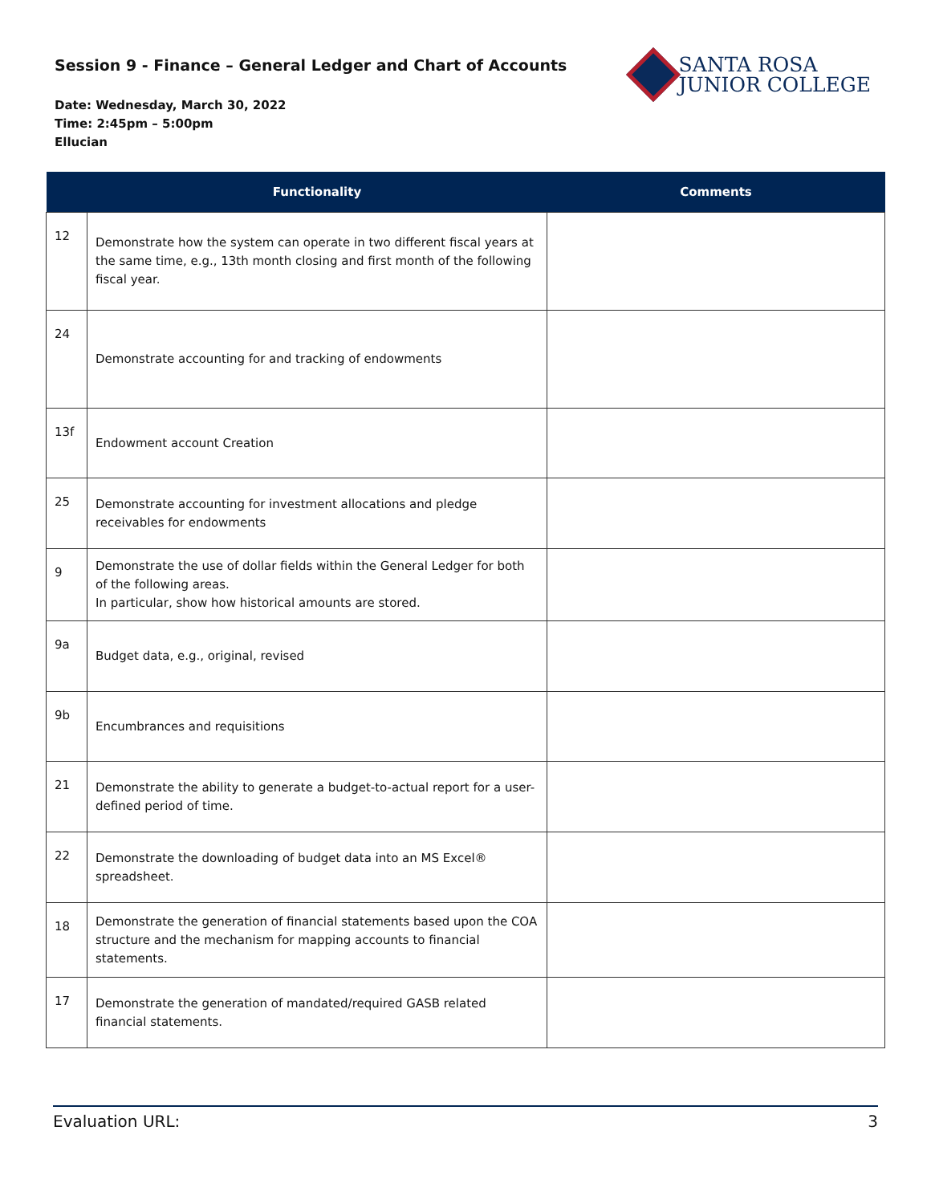Session 9 - Finance – General Ledger and Chart of Accounts
Date: Wednesday, March 30, 2022
Time: 2:45pm – 5:00pm
Ellucian
SANTA ROSA
JUNIOR COLLEGE
| | Functionality | Comments |
| --- | --- | --- |
| 12 | Demonstrate how the system can operate in two different fiscal years at the same time, e.g., 13th month closing and first month of the following fiscal year. | |
| 24 | Demonstrate accounting for and tracking of endowments | |
| 13f | Endowment account Creation | |
| 25 | Demonstrate accounting for investment allocations and pledge receivables for endowments | |
| 9 | Demonstrate the use of dollar fields within the General Ledger for both of the following areas. In particular, show how historical amounts are stored. | |
| 9a | Budget data, e.g., original, revised | |
| 9b | Encumbrances and requisitions | |
| 21 | Demonstrate the ability to generate a budget-to-actual report for a user-defined period of time. | |
| 22 | Demonstrate the downloading of budget data into an MS Excel® spreadsheet. | |
| 18 | Demonstrate the generation of financial statements based upon the COA structure and the mechanism for mapping accounts to financial statements. | |
| 17 | Demonstrate the generation of mandated/required GASB related financial statements. | |
Evaluation URL: 3